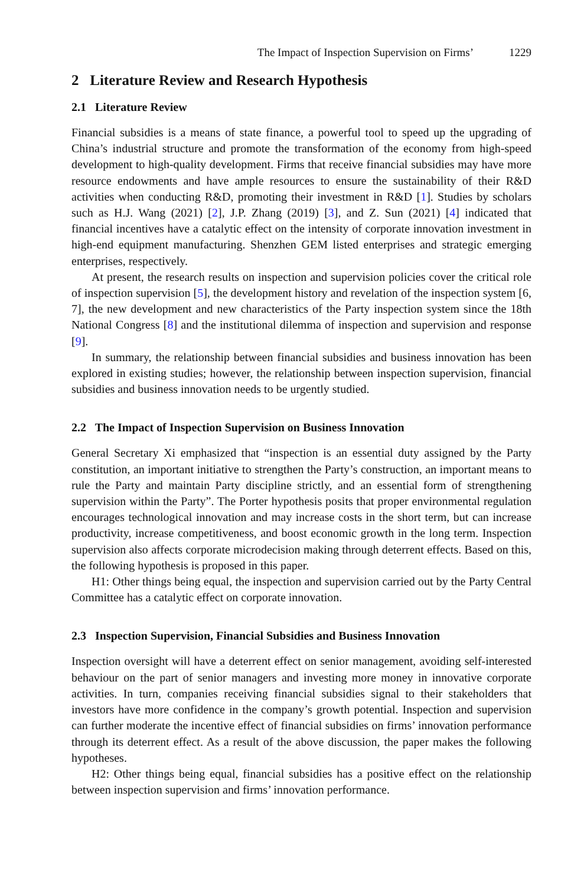The Impact of Inspection Supervision on Firms’ 1229
2 Literature Review and Research Hypothesis
2.1 Literature Review
Financial subsidies is a means of state finance, a powerful tool to speed up the upgrading of China’s industrial structure and promote the transformation of the economy from high-speed development to high-quality development. Firms that receive financial subsidies may have more resource endowments and have ample resources to ensure the sustainability of their R&D activities when conducting R&D, promoting their investment in R&D [1]. Studies by scholars such as H.J. Wang (2021) [2], J.P. Zhang (2019) [3], and Z. Sun (2021) [4] indicated that financial incentives have a catalytic effect on the intensity of corporate innovation investment in high-end equipment manufacturing. Shenzhen GEM listed enterprises and strategic emerging enterprises, respectively.
At present, the research results on inspection and supervision policies cover the critical role of inspection supervision [5], the development history and revelation of the inspection system [6, 7], the new development and new characteristics of the Party inspection system since the 18th National Congress [8] and the institutional dilemma of inspection and supervision and response [9].
In summary, the relationship between financial subsidies and business innovation has been explored in existing studies; however, the relationship between inspection supervision, financial subsidies and business innovation needs to be urgently studied.
2.2 The Impact of Inspection Supervision on Business Innovation
General Secretary Xi emphasized that “inspection is an essential duty assigned by the Party constitution, an important initiative to strengthen the Party’s construction, an important means to rule the Party and maintain Party discipline strictly, and an essential form of strengthening supervision within the Party”. The Porter hypothesis posits that proper environmental regulation encourages technological innovation and may increase costs in the short term, but can increase productivity, increase competitiveness, and boost economic growth in the long term. Inspection supervision also affects corporate microdecision making through deterrent effects. Based on this, the following hypothesis is proposed in this paper.
H1: Other things being equal, the inspection and supervision carried out by the Party Central Committee has a catalytic effect on corporate innovation.
2.3 Inspection Supervision, Financial Subsidies and Business Innovation
Inspection oversight will have a deterrent effect on senior management, avoiding self-interested behaviour on the part of senior managers and investing more money in innovative corporate activities. In turn, companies receiving financial subsidies signal to their stakeholders that investors have more confidence in the company’s growth potential. Inspection and supervision can further moderate the incentive effect of financial subsidies on firms’ innovation performance through its deterrent effect. As a result of the above discussion, the paper makes the following hypotheses.
H2: Other things being equal, financial subsidies has a positive effect on the relationship between inspection supervision and firms’ innovation performance.